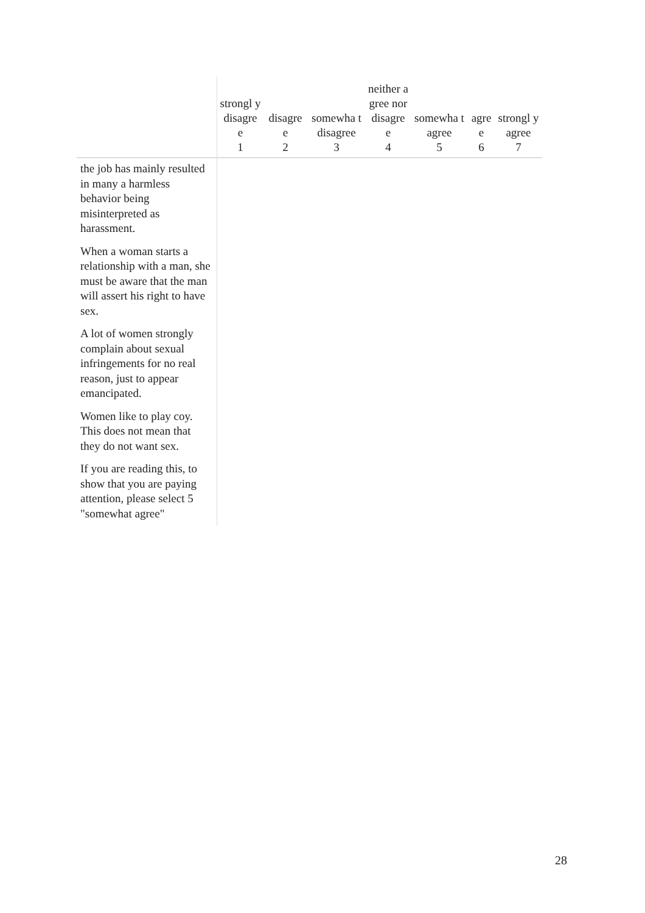| | strongl y disagre e 1 | disagre e 2 | somewha t disagree 3 | neither agree nor disagre e 4 | somewha t agree 5 | agre e 6 | strongl y agree 7 |
| --- | --- | --- | --- | --- | --- | --- | --- |
| the job has mainly resulted in many a harmless behavior being misinterpreted as harassment. | | | | | | | |
| When a woman starts a relationship with a man, she must be aware that the man will assert his right to have sex. | | | | | | | |
| A lot of women strongly complain about sexual infringements for no real reason, just to appear emancipated. | | | | | | | |
| Women like to play coy. This does not mean that they do not want sex. | | | | | | | |
| If you are reading this, to show that you are paying attention, please select 5 "somewhat agree" | | | | | | | |
28